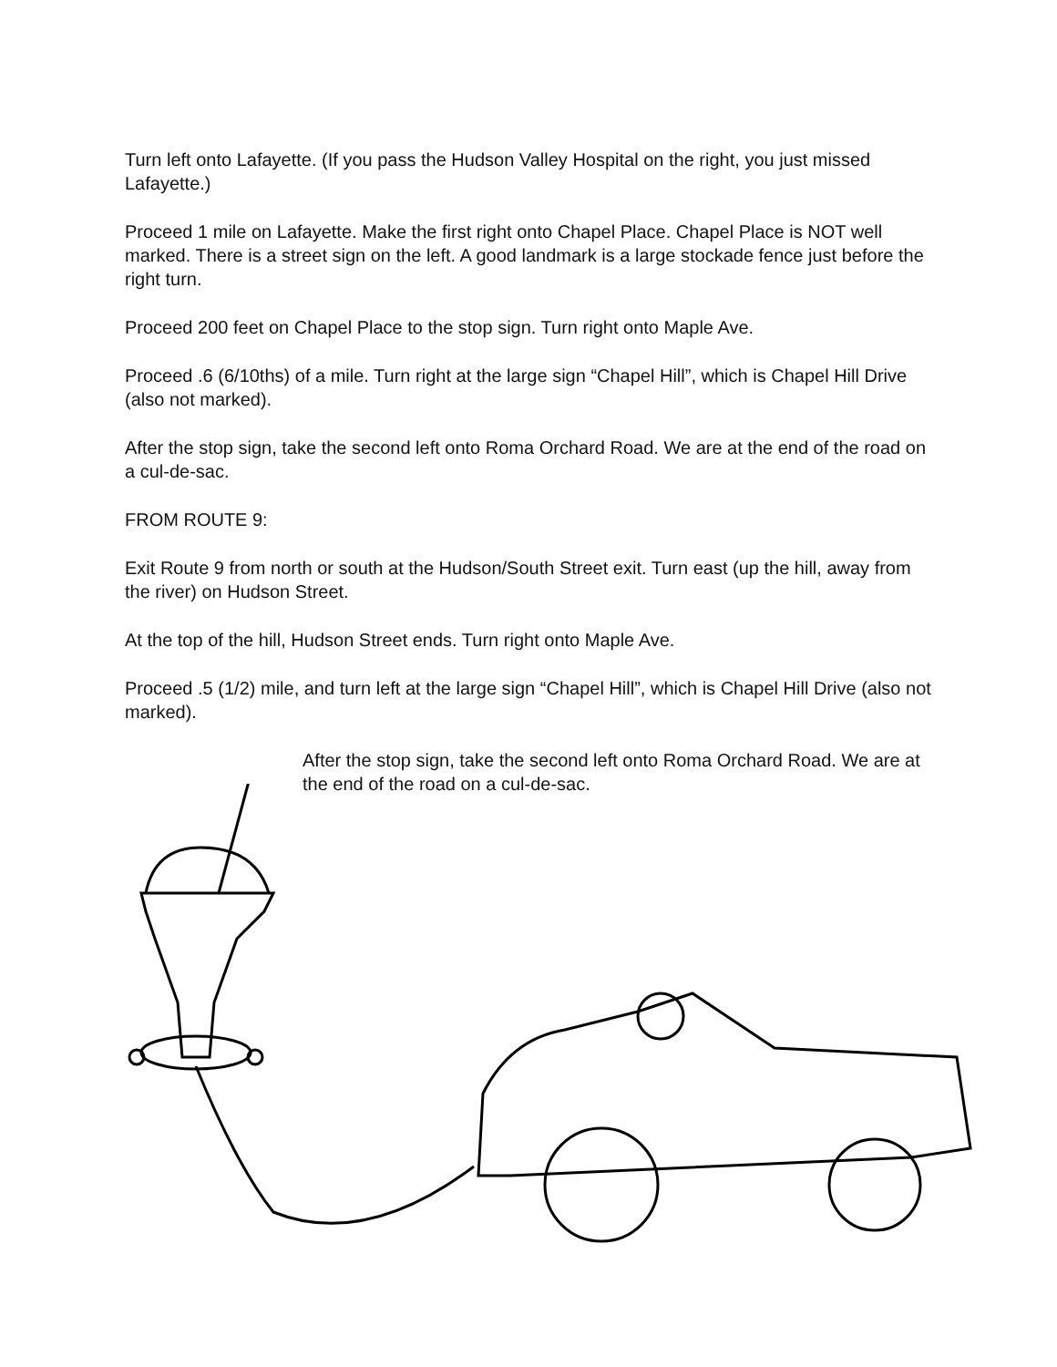Turn left onto Lafayette. (If you pass the Hudson Valley Hospital on the right, you just missed Lafayette.)
Proceed 1 mile on Lafayette. Make the first right onto Chapel Place. Chapel Place is NOT well marked. There is a street sign on the left. A good landmark is a large stockade fence just before the right turn.
Proceed 200 feet on Chapel Place to the stop sign. Turn right onto Maple Ave.
Proceed .6 (6/10ths) of a mile. Turn right at the large sign “Chapel Hill”, which is Chapel Hill Drive (also not marked).
After the stop sign, take the second left onto Roma Orchard Road. We are at the end of the road on a cul-de-sac.
FROM ROUTE 9:
Exit Route 9 from north or south at the Hudson/South Street exit. Turn east (up the hill, away from the river) on Hudson Street.
At the top of the hill, Hudson Street ends. Turn right onto Maple Ave.
Proceed .5 (1/2) mile, and turn left at the large sign “Chapel Hill”, which is Chapel Hill Drive (also not marked).
After the stop sign, take the second left onto Roma Orchard Road. We are at the end of the road on a cul-de-sac.